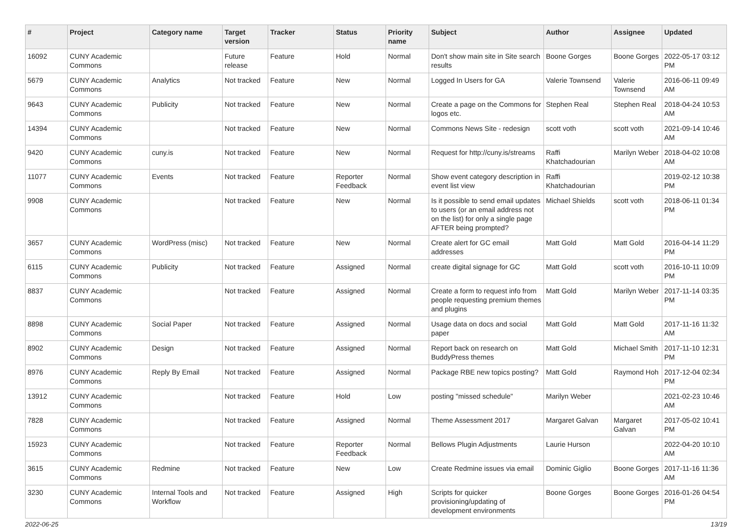| # | Project | Category name | Target version | Tracker | Status | Priority name | Subject | Author | Assignee | Updated |
| --- | --- | --- | --- | --- | --- | --- | --- | --- | --- | --- |
| 16092 | CUNY Academic Commons | | Future release | Feature | Hold | Normal | Don't show main site in Site search results | Boone Gorges | Boone Gorges | 2022-05-17 03:12 PM |
| 5679 | CUNY Academic Commons | Analytics | Not tracked | Feature | New | Normal | Logged In Users for GA | Valerie Townsend | Valerie Townsend | 2016-06-11 09:49 AM |
| 9643 | CUNY Academic Commons | Publicity | Not tracked | Feature | New | Normal | Create a page on the Commons for logos etc. | Stephen Real | Stephen Real | 2018-04-24 10:53 AM |
| 14394 | CUNY Academic Commons | | Not tracked | Feature | New | Normal | Commons News Site - redesign | scott voth | scott voth | 2021-09-14 10:46 AM |
| 9420 | CUNY Academic Commons | cuny.is | Not tracked | Feature | New | Normal | Request for http://cuny.is/streams | Raffi Khatchadourian | Marilyn Weber | 2018-04-02 10:08 AM |
| 11077 | CUNY Academic Commons | Events | Not tracked | Feature | Reporter Feedback | Normal | Show event category description in event list view | Raffi Khatchadourian | | 2019-02-12 10:38 PM |
| 9908 | CUNY Academic Commons | | Not tracked | Feature | New | Normal | Is it possible to send email updates to users (or an email address not on the list) for only a single page AFTER being prompted? | Michael Shields | scott voth | 2018-06-11 01:34 PM |
| 3657 | CUNY Academic Commons | WordPress (misc) | Not tracked | Feature | New | Normal | Create alert for GC email addresses | Matt Gold | Matt Gold | 2016-04-14 11:29 PM |
| 6115 | CUNY Academic Commons | Publicity | Not tracked | Feature | Assigned | Normal | create digital signage for GC | Matt Gold | scott voth | 2016-10-11 10:09 PM |
| 8837 | CUNY Academic Commons | | Not tracked | Feature | Assigned | Normal | Create a form to request info from people requesting premium themes and plugins | Matt Gold | Marilyn Weber | 2017-11-14 03:35 PM |
| 8898 | CUNY Academic Commons | Social Paper | Not tracked | Feature | Assigned | Normal | Usage data on docs and social paper | Matt Gold | Matt Gold | 2017-11-16 11:32 AM |
| 8902 | CUNY Academic Commons | Design | Not tracked | Feature | Assigned | Normal | Report back on research on BuddyPress themes | Matt Gold | Michael Smith | 2017-11-10 12:31 PM |
| 8976 | CUNY Academic Commons | Reply By Email | Not tracked | Feature | Assigned | Normal | Package RBE new topics posting? | Matt Gold | Raymond Hoh | 2017-12-04 02:34 PM |
| 13912 | CUNY Academic Commons | | Not tracked | Feature | Hold | Low | posting "missed schedule" | Marilyn Weber | | 2021-02-23 10:46 AM |
| 7828 | CUNY Academic Commons | | Not tracked | Feature | Assigned | Normal | Theme Assessment 2017 | Margaret Galvan | Margaret Galvan | 2017-05-02 10:41 PM |
| 15923 | CUNY Academic Commons | | Not tracked | Feature | Reporter Feedback | Normal | Bellows Plugin Adjustments | Laurie Hurson | | 2022-04-20 10:10 AM |
| 3615 | CUNY Academic Commons | Redmine | Not tracked | Feature | New | Low | Create Redmine issues via email | Dominic Giglio | Boone Gorges | 2017-11-16 11:36 AM |
| 3230 | CUNY Academic Commons | Internal Tools and Workflow | Not tracked | Feature | Assigned | High | Scripts for quicker provisioning/updating of development environments | Boone Gorges | Boone Gorges | 2016-01-26 04:54 PM |
2022-06-25 13/19